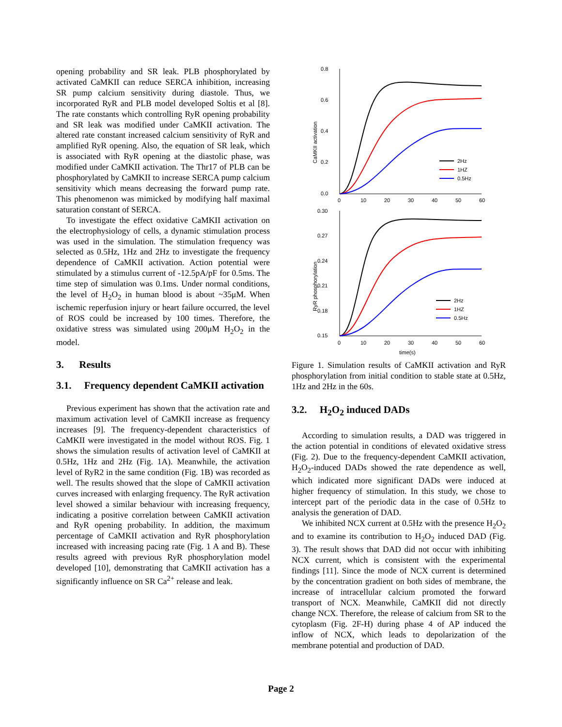opening probability and SR leak. PLB phosphorylated by activated CaMKII can reduce SERCA inhibition, increasing SR pump calcium sensitivity during diastole. Thus, we incorporated RyR and PLB model developed Soltis et al [8]. The rate constants which controlling RyR opening probability and SR leak was modified under CaMKII activation. The altered rate constant increased calcium sensitivity of RyR and amplified RyR opening. Also, the equation of SR leak, which is associated with RyR opening at the diastolic phase, was modified under CaMKII activation. The Thr17 of PLB can be phosphorylated by CaMKII to increase SERCA pump calcium sensitivity which means decreasing the forward pump rate. This phenomenon was mimicked by modifying half maximal saturation constant of SERCA.
To investigate the effect oxidative CaMKII activation on the electrophysiology of cells, a dynamic stimulation process was used in the simulation. The stimulation frequency was selected as 0.5Hz, 1Hz and 2Hz to investigate the frequency dependence of CaMKII activation. Action potential were stimulated by a stimulus current of -12.5pA/pF for 0.5ms. The time step of simulation was 0.1ms. Under normal conditions, the level of H<sub>2</sub>O<sub>2</sub> in human blood is about ~35μM. When ischemic reperfusion injury or heart failure occurred, the level of ROS could be increased by 100 times. Therefore, the oxidative stress was simulated using 200μM H<sub>2</sub>O<sub>2</sub> in the model.
3. Results
3.1. Frequency dependent CaMKII activation
Previous experiment has shown that the activation rate and maximum activation level of CaMKII increase as frequency increases [9]. The frequency-dependent characteristics of CaMKII were investigated in the model without ROS. Fig. 1 shows the simulation results of activation level of CaMKII at 0.5Hz, 1Hz and 2Hz (Fig. 1A). Meanwhile, the activation level of RyR2 in the same condition (Fig. 1B) was recorded as well. The results showed that the slope of CaMKII activation curves increased with enlarging frequency. The RyR activation level showed a similar behaviour with increasing frequency, indicating a positive correlation between CaMKII activation and RyR opening probability. In addition, the maximum percentage of CaMKII activation and RyR phosphorylation increased with increasing pacing rate (Fig. 1 A and B). These results agreed with previous RyR phosphorylation model developed [10], demonstrating that CaMKII activation has a significantly influence on SR Ca<sup>2+</sup> release and leak.
0.8
0.6
0.4
0.2
0.0
0
10
20
30
40
50
60
0.30
0.27
0.24
0.21
0.18
0.15
0
10
20
30
40
50
60
time(s)
CaMKII activation
RyR phosphorylation
2Hz
1HZ
0.5Hz
2Hz
1HZ
0.5Hz
Figure 1. Simulation results of CaMKII activation and RyR phosphorylation from initial condition to stable state at 0.5Hz, 1Hz and 2Hz in the 60s.
3.2. H<sub>2</sub>O<sub>2</sub> induced DADs
According to simulation results, a DAD was triggered in the action potential in conditions of elevated oxidative stress (Fig. 2). Due to the frequency-dependent CaMKII activation, H<sub>2</sub>O<sub>2</sub>-induced DADs showed the rate dependence as well, which indicated more significant DADs were induced at higher frequency of stimulation. In this study, we chose to intercept part of the periodic data in the case of 0.5Hz to analysis the generation of DAD.
We inhibited NCX current at 0.5Hz with the presence H<sub>2</sub>O<sub>2</sub> and to examine its contribution to H<sub>2</sub>O<sub>2</sub> induced DAD (Fig. 3). The result shows that DAD did not occur with inhibiting NCX current, which is consistent with the experimental findings [11]. Since the mode of NCX current is determined by the concentration gradient on both sides of membrane, the increase of intracellular calcium promoted the forward transport of NCX. Meanwhile, CaMKII did not directly change NCX. Therefore, the release of calcium from SR to the cytoplasm (Fig. 2F-H) during phase 4 of AP induced the inflow of NCX, which leads to depolarization of the membrane potential and production of DAD.
Page 2